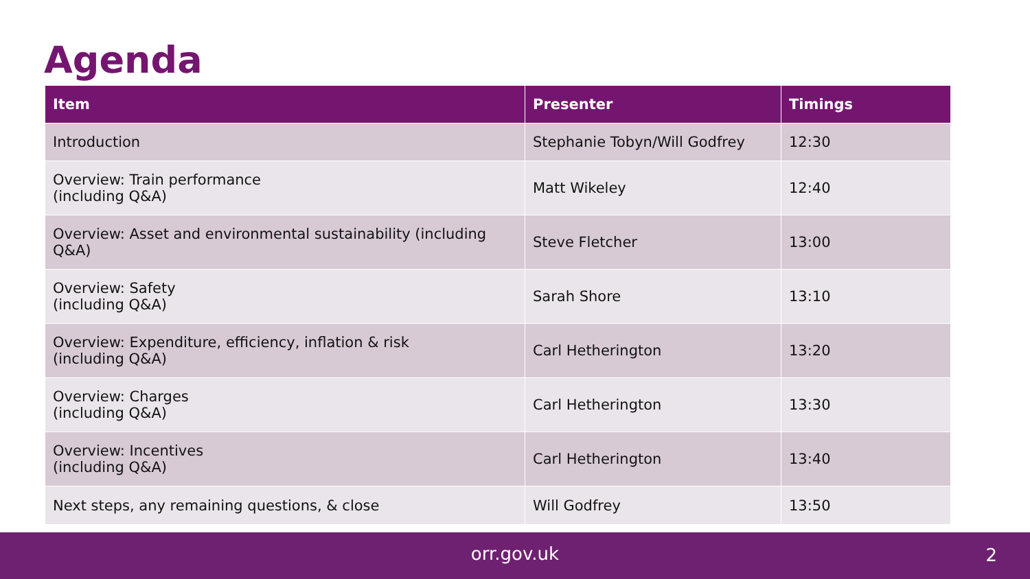Agenda
| Item | Presenter | Timings |
| --- | --- | --- |
| Introduction | Stephanie Tobyn/Will Godfrey | 12:30 |
| Overview: Train performance (including Q&A) | Matt Wikeley | 12:40 |
| Overview: Asset and environmental sustainability (including Q&A) | Steve Fletcher | 13:00 |
| Overview: Safety (including Q&A) | Sarah Shore | 13:10 |
| Overview: Expenditure, efficiency, inflation & risk (including Q&A) | Carl Hetherington | 13:20 |
| Overview: Charges (including Q&A) | Carl Hetherington | 13:30 |
| Overview: Incentives (including Q&A) | Carl Hetherington | 13:40 |
| Next steps, any remaining questions, & close | Will Godfrey | 13:50 |
orr.gov.uk 2